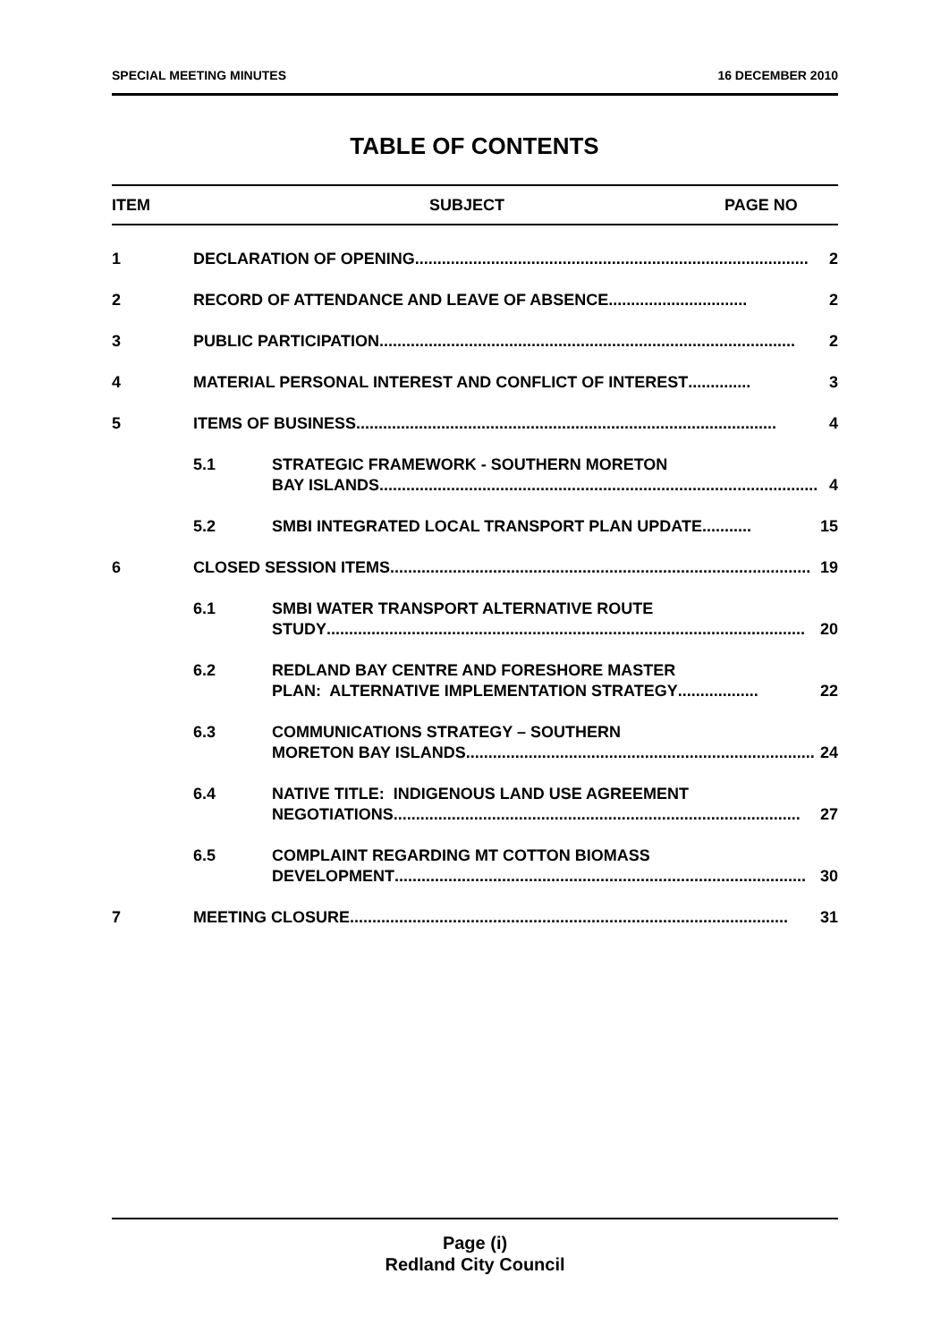SPECIAL MEETING MINUTES 16 DECEMBER 2010
TABLE OF CONTENTS
ITEM SUBJECT PAGE NO
1 DECLARATION OF OPENING........................................................................................ 2
2 RECORD OF ATTENDANCE AND LEAVE OF ABSENCE ............................... 2
3 PUBLIC PARTICIPATION ............................................................................................. 2
4 MATERIAL PERSONAL INTEREST AND CONFLICT OF INTEREST .............. 3
5 ITEMS OF BUSINESS .............................................................................................. 4
5.1 STRATEGIC FRAMEWORK - SOUTHERN MORETON
BAY ISLANDS .................................................................................................. 4
5.2 SMBI INTEGRATED LOCAL TRANSPORT PLAN UPDATE ........... 15
6 CLOSED SESSION ITEMS.............................................................................................. 19
6.1 SMBI WATER TRANSPORT ALTERNATIVE ROUTE
STUDY ........................................................................................................... 20
6.2 REDLAND BAY CENTRE AND FORESHORE MASTER
PLAN: ALTERNATIVE IMPLEMENTATION STRATEGY.................. 22
6.3 COMMUNICATIONS STRATEGY – SOUTHERN
MORETON BAY ISLANDS.............................................................................. 24
6.4 NATIVE TITLE: INDIGENOUS LAND USE AGREEMENT
NEGOTIATIONS ........................................................................................... 27
6.5 COMPLAINT REGARDING MT COTTON BIOMASS
DEVELOPMENT ............................................................................................ 30
7 MEETING CLOSURE.................................................................................................. 31
Page (i)
Redland City Council